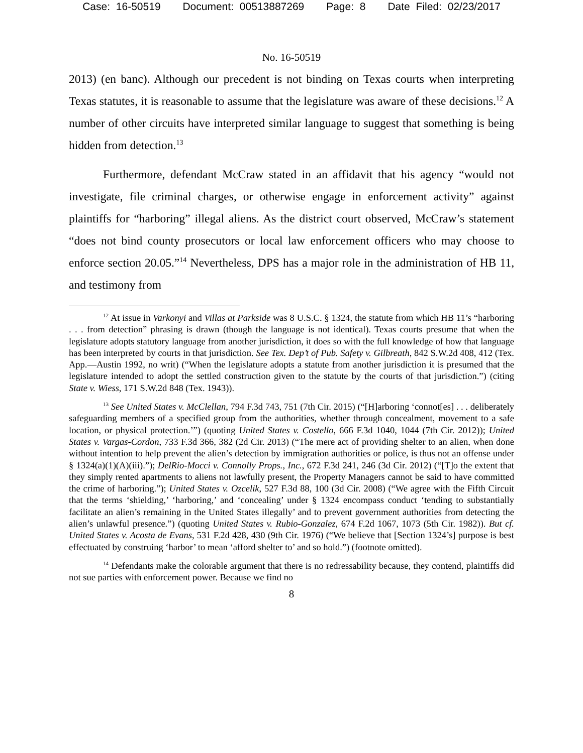Case: 16-50519 Document: 00513887269 Page: 8 Date Filed: 02/23/2017
No. 16-50519
2013) (en banc). Although our precedent is not binding on Texas courts when interpreting Texas statutes, it is reasonable to assume that the legislature was aware of these decisions.<sup>12</sup> A number of other circuits have interpreted similar language to suggest that something is being hidden from detection.<sup>13</sup>
Furthermore, defendant McCraw stated in an affidavit that his agency “would not investigate, file criminal charges, or otherwise engage in enforcement activity” against plaintiffs for “harboring” illegal aliens. As the district court observed, McCraw’s statement “does not bind county prosecutors or local law enforcement officers who may choose to enforce section 20.05.”<sup>14</sup> Nevertheless, DPS has a major role in the administration of HB 11, and testimony from
<sup>12</sup> At issue in Varkonyi and Villas at Parkside was 8 U.S.C. § 1324, the statute from which HB 11’s “harboring . . . from detection” phrasing is drawn (though the language is not identical). Texas courts presume that when the legislature adopts statutory language from another jurisdiction, it does so with the full knowledge of how that language has been interpreted by courts in that jurisdiction. See Tex. Dep’t of Pub. Safety v. Gilbreath, 842 S.W.2d 408, 412 (Tex. App.—Austin 1992, no writ) (“When the legislature adopts a statute from another jurisdiction it is presumed that the legislature intended to adopt the settled construction given to the statute by the courts of that jurisdiction.”) (citing State v. Wiess, 171 S.W.2d 848 (Tex. 1943)).
<sup>13</sup> See United States v. McClellan, 794 F.3d 743, 751 (7th Cir. 2015) (“[H]arboring ‘connot[es] . . . deliberately safeguarding members of a specified group from the authorities, whether through concealment, movement to a safe location, or physical protection.’”) (quoting United States v. Costello, 666 F.3d 1040, 1044 (7th Cir. 2012)); United States v. Vargas-Cordon, 733 F.3d 366, 382 (2d Cir. 2013) (“The mere act of providing shelter to an alien, when done without intention to help prevent the alien’s detection by immigration authorities or police, is thus not an offense under § 1324(a)(1)(A)(iii).”); DelRio-Mocci v. Connolly Props., Inc., 672 F.3d 241, 246 (3d Cir. 2012) (“[T]o the extent that they simply rented apartments to aliens not lawfully present, the Property Managers cannot be said to have committed the crime of harboring.”); United States v. Ozcelik, 527 F.3d 88, 100 (3d Cir. 2008) (“We agree with the Fifth Circuit that the terms ‘shielding,’ ‘harboring,’ and ‘concealing’ under § 1324 encompass conduct ‘tending to substantially facilitate an alien’s remaining in the United States illegally’ and to prevent government authorities from detecting the alien’s unlawful presence.”) (quoting United States v. Rubio-Gonzalez, 674 F.2d 1067, 1073 (5th Cir. 1982)). But cf. United States v. Acosta de Evans, 531 F.2d 428, 430 (9th Cir. 1976) (“We believe that [Section 1324’s] purpose is best effectuated by construing ‘harbor’ to mean ‘afford shelter to’ and so hold.”) (footnote omitted).
<sup>14</sup> Defendants make the colorable argument that there is no redressability because, they contend, plaintiffs did not sue parties with enforcement power. Because we find no
8